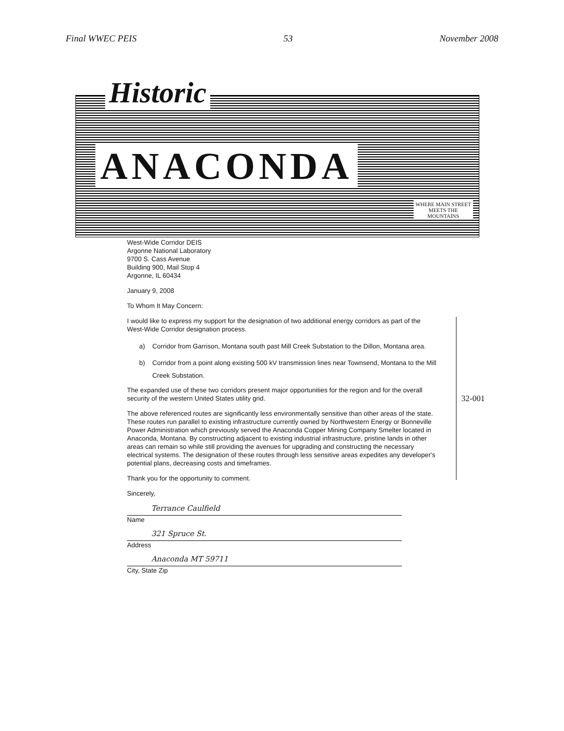Final WWEC PEIS 53 November 2008
Historic
ANACONDA
WHERE MAIN STREET
MEETS THE
MOUNTAINS
West-Wide Corridor DEIS
Argonne National Laboratory
9700 S. Cass Avenue
Building 900, Mail Stop 4
Argonne, IL 60434
January 9, 2008
To Whom It May Concern:
I would like to express my support for the designation of two additional energy corridors as part of the West-Wide Corridor designation process.
a) Corridor from Garrison, Montana south past Mill Creek Substation to the Dillon, Montana area.
b) Corridor from a point along existing 500 kV transmission lines near Townsend, Montana to the Mill Creek Substation.
The expanded use of these two corridors present major opportunities for the region and for the overall security of the western United States utility grid.
The above referenced routes are significantly less environmentally sensitive than other areas of the state. These routes run parallel to existing infrastructure currently owned by Northwestern Energy or Bonneville Power Administration which previously served the Anaconda Copper Mining Company Smelter located in Anaconda, Montana. By constructing adjacent to existing industrial infrastructure, pristine lands in other areas can remain so while still providing the avenues for upgrading and constructing the necessary electrical systems. The designation of these routes through less sensitive areas expedites any developer's potential plans, decreasing costs and timeframes.
Thank you for the opportunity to comment.
Sincerely,
Terrance Caulfield
Name
321 Spruce St.
Address
Anaconda MT 59711
City, State Zip
32-001